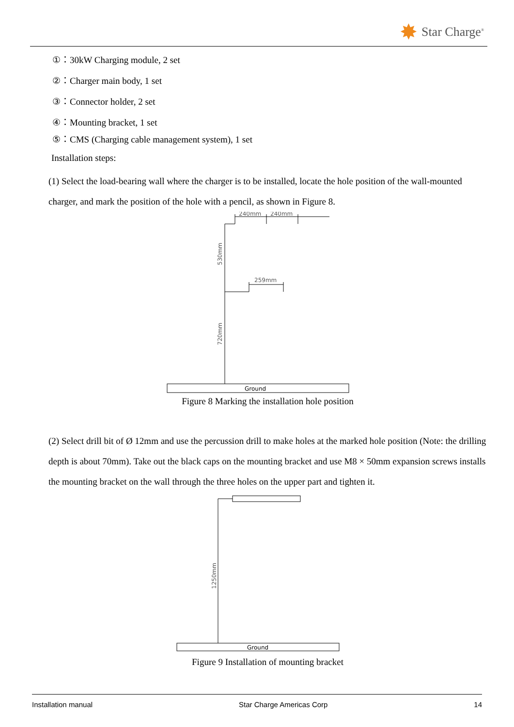✸ Star Charge<sup>®</sup>
①：30kW Charging module, 2 set
②：Charger main body, 1 set
③：Connector holder, 2 set
④：Mounting bracket, 1 set
⑤：CMS (Charging cable management system), 1 set
Installation steps:
(1) Select the load-bearing wall where the charger is to be installed, locate the hole position of the wall-mounted charger, and mark the position of the hole with a pencil, as shown in Figure 8.
240mm
240mm
259mm
530mm
720mm
Ground
Figure 8 Marking the installation hole position
(2) Select drill bit of Ø 12mm and use the percussion drill to make holes at the marked hole position (Note: the drilling depth is about 70mm). Take out the black caps on the mounting bracket and use M8 × 50mm expansion screws installs the mounting bracket on the wall through the three holes on the upper part and tighten it.
1250mm
Ground
Figure 9 Installation of mounting bracket
Installation manual Star Charge Americas Corp 14